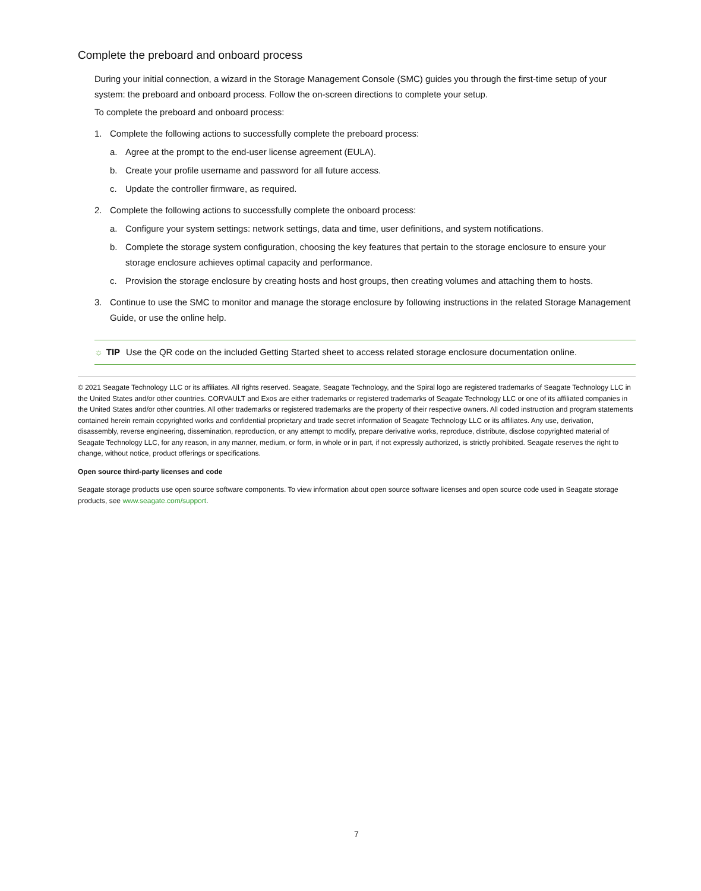Complete the preboard and onboard process
During your initial connection, a wizard in the Storage Management Console (SMC) guides you through the first-time setup of your system: the preboard and onboard process. Follow the on-screen directions to complete your setup.
To complete the preboard and onboard process:
1. Complete the following actions to successfully complete the preboard process:
a. Agree at the prompt to the end-user license agreement (EULA).
b. Create your profile username and password for all future access.
c. Update the controller firmware, as required.
2. Complete the following actions to successfully complete the onboard process:
a. Configure your system settings: network settings, data and time, user definitions, and system notifications.
b. Complete the storage system configuration, choosing the key features that pertain to the storage enclosure to ensure your storage enclosure achieves optimal capacity and performance.
c. Provision the storage enclosure by creating hosts and host groups, then creating volumes and attaching them to hosts.
3. Continue to use the SMC to monitor and manage the storage enclosure by following instructions in the related Storage Management Guide, or use the online help.
☼ TIP Use the QR code on the included Getting Started sheet to access related storage enclosure documentation online.
© 2021 Seagate Technology LLC or its affiliates. All rights reserved. Seagate, Seagate Technology, and the Spiral logo are registered trademarks of Seagate Technology LLC in the United States and/or other countries. CORVAULT and Exos are either trademarks or registered trademarks of Seagate Technology LLC or one of its affiliated companies in the United States and/or other countries. All other trademarks or registered trademarks are the property of their respective owners. All coded instruction and program statements contained herein remain copyrighted works and confidential proprietary and trade secret information of Seagate Technology LLC or its affiliates. Any use, derivation, disassembly, reverse engineering, dissemination, reproduction, or any attempt to modify, prepare derivative works, reproduce, distribute, disclose copyrighted material of Seagate Technology LLC, for any reason, in any manner, medium, or form, in whole or in part, if not expressly authorized, is strictly prohibited. Seagate reserves the right to change, without notice, product offerings or specifications.
Open source third-party licenses and code
Seagate storage products use open source software components. To view information about open source software licenses and open source code used in Seagate storage products, see www.seagate.com/support.
7